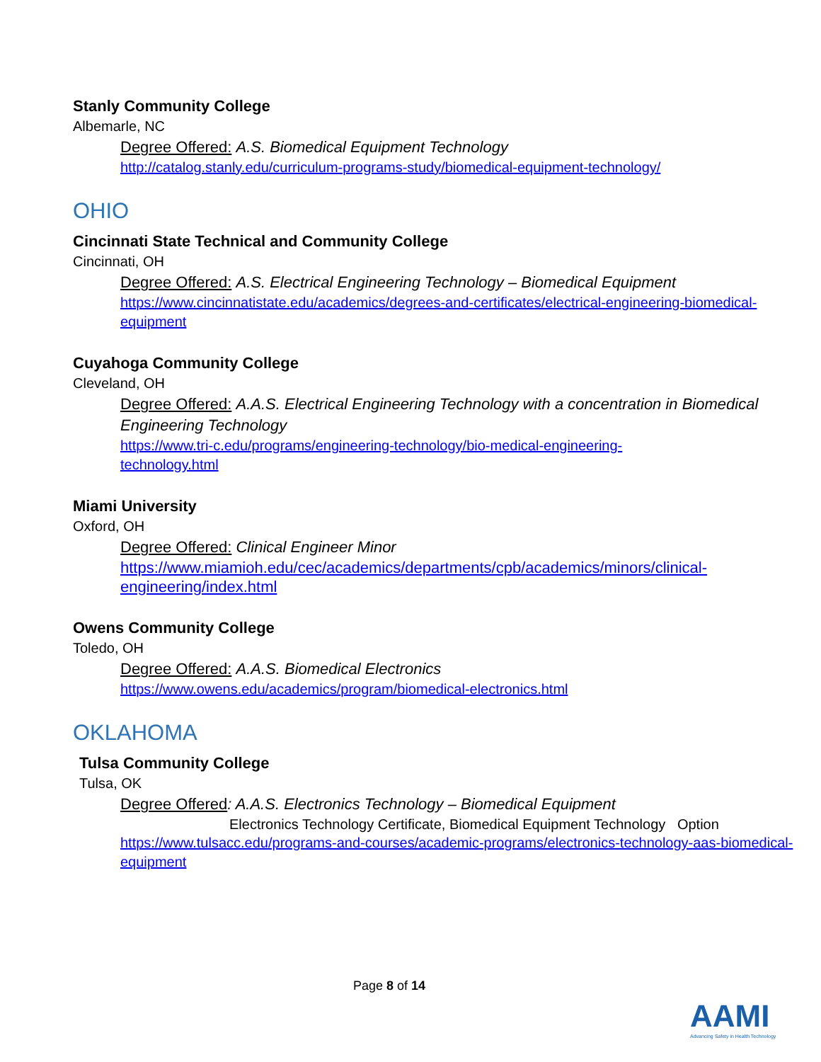Stanly Community College
Albemarle, NC
Degree Offered: A.S. Biomedical Equipment Technology
http://catalog.stanly.edu/curriculum-programs-study/biomedical-equipment-technology/
OHIO
Cincinnati State Technical and Community College
Cincinnati, OH
Degree Offered: A.S. Electrical Engineering Technology – Biomedical Equipment
https://www.cincinnatistate.edu/academics/degrees-and-certificates/electrical-engineering-biomedical-equipment
Cuyahoga Community College
Cleveland, OH
Degree Offered: A.A.S. Electrical Engineering Technology with a concentration in Biomedical Engineering Technology
https://www.tri-c.edu/programs/engineering-technology/bio-medical-engineering-
technology.html
Miami University
Oxford, OH
Degree Offered: Clinical Engineer Minor
https://www.miamioh.edu/cec/academics/departments/cpb/academics/minors/clinical-engineering/index.html
Owens Community College
Toledo, OH
Degree Offered: A.A.S. Biomedical Electronics
https://www.owens.edu/academics/program/biomedical-electronics.html
OKLAHOMA
Tulsa Community College
Tulsa, OK
Degree Offered: A.A.S. Electronics Technology – Biomedical Equipment
Electronics Technology Certificate, Biomedical Equipment Technology Option
https://www.tulsacc.edu/programs-and-courses/academic-programs/electronics-technology-aas-biomedical-equipment
Page 8 of 14
AAMI
Advancing Safety in Health Technology